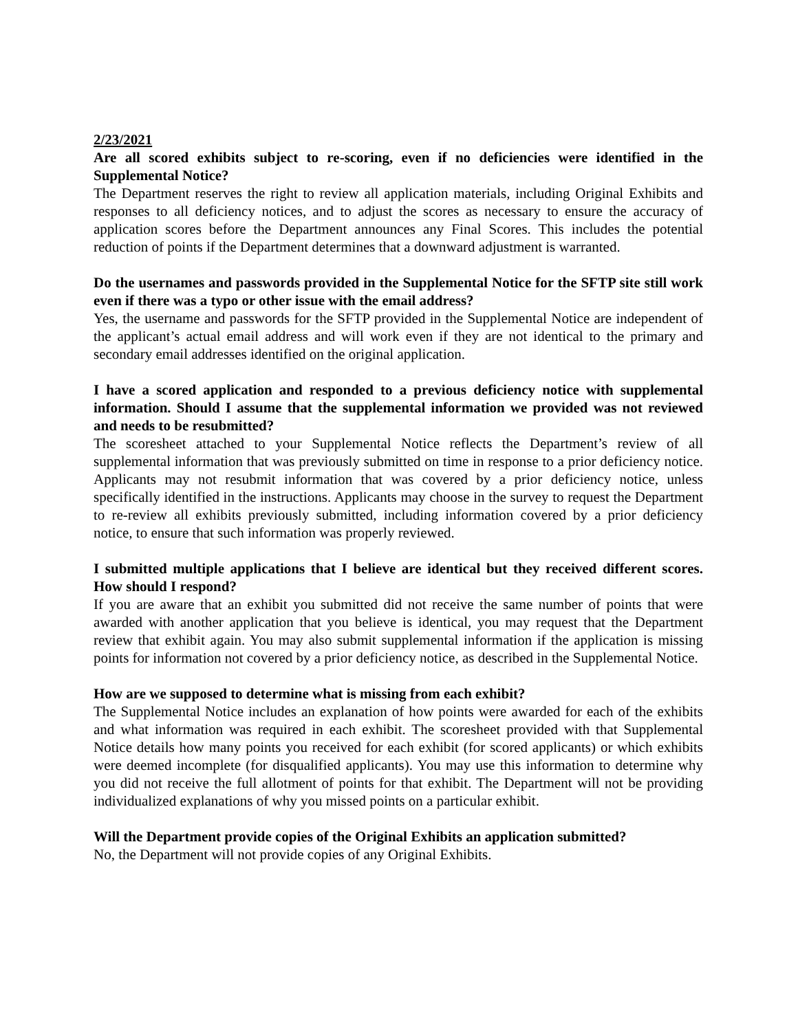2/23/2021
Are all scored exhibits subject to re-scoring, even if no deficiencies were identified in the Supplemental Notice?
The Department reserves the right to review all application materials, including Original Exhibits and responses to all deficiency notices, and to adjust the scores as necessary to ensure the accuracy of application scores before the Department announces any Final Scores. This includes the potential reduction of points if the Department determines that a downward adjustment is warranted.
Do the usernames and passwords provided in the Supplemental Notice for the SFTP site still work even if there was a typo or other issue with the email address?
Yes, the username and passwords for the SFTP provided in the Supplemental Notice are independent of the applicant’s actual email address and will work even if they are not identical to the primary and secondary email addresses identified on the original application.
I have a scored application and responded to a previous deficiency notice with supplemental information. Should I assume that the supplemental information we provided was not reviewed and needs to be resubmitted?
The scoresheet attached to your Supplemental Notice reflects the Department’s review of all supplemental information that was previously submitted on time in response to a prior deficiency notice. Applicants may not resubmit information that was covered by a prior deficiency notice, unless specifically identified in the instructions. Applicants may choose in the survey to request the Department to re-review all exhibits previously submitted, including information covered by a prior deficiency notice, to ensure that such information was properly reviewed.
I submitted multiple applications that I believe are identical but they received different scores. How should I respond?
If you are aware that an exhibit you submitted did not receive the same number of points that were awarded with another application that you believe is identical, you may request that the Department review that exhibit again. You may also submit supplemental information if the application is missing points for information not covered by a prior deficiency notice, as described in the Supplemental Notice.
How are we supposed to determine what is missing from each exhibit?
The Supplemental Notice includes an explanation of how points were awarded for each of the exhibits and what information was required in each exhibit. The scoresheet provided with that Supplemental Notice details how many points you received for each exhibit (for scored applicants) or which exhibits were deemed incomplete (for disqualified applicants). You may use this information to determine why you did not receive the full allotment of points for that exhibit. The Department will not be providing individualized explanations of why you missed points on a particular exhibit.
Will the Department provide copies of the Original Exhibits an application submitted?
No, the Department will not provide copies of any Original Exhibits.